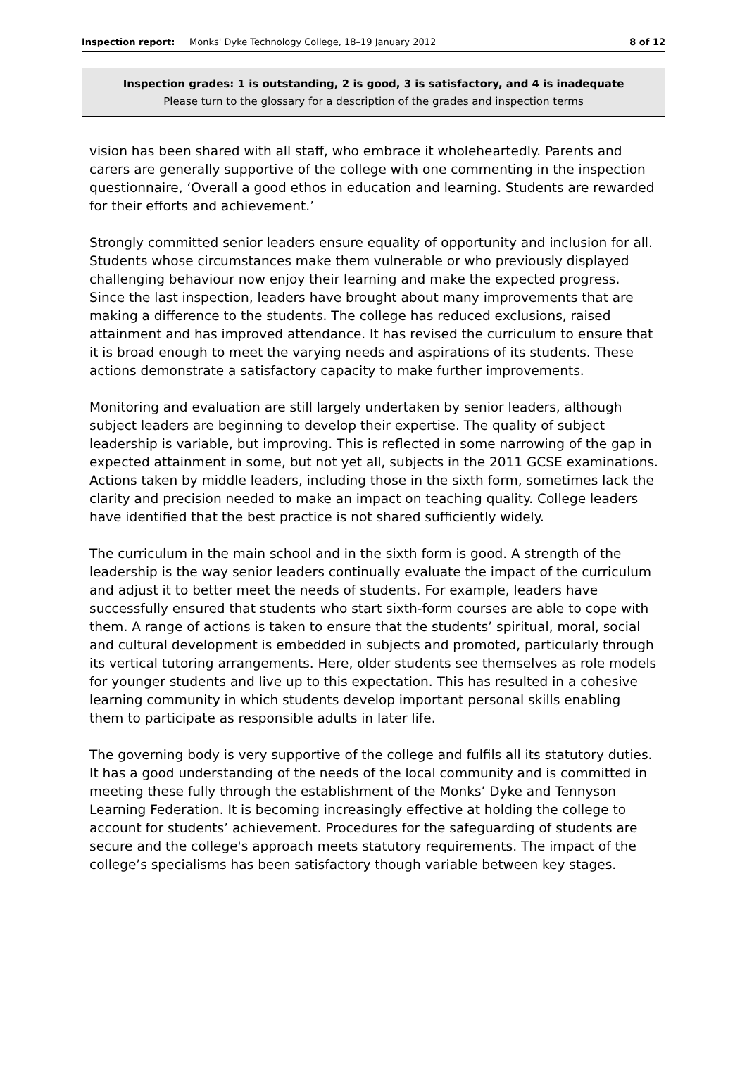Inspection report: Monks' Dyke Technology College, 18–19 January 2012 8 of 12
Inspection grades: 1 is outstanding, 2 is good, 3 is satisfactory, and 4 is inadequate
Please turn to the glossary for a description of the grades and inspection terms
vision has been shared with all staff, who embrace it wholeheartedly. Parents and carers are generally supportive of the college with one commenting in the inspection questionnaire, ‘Overall a good ethos in education and learning. Students are rewarded for their efforts and achievement.’
Strongly committed senior leaders ensure equality of opportunity and inclusion for all. Students whose circumstances make them vulnerable or who previously displayed challenging behaviour now enjoy their learning and make the expected progress. Since the last inspection, leaders have brought about many improvements that are making a difference to the students. The college has reduced exclusions, raised attainment and has improved attendance. It has revised the curriculum to ensure that it is broad enough to meet the varying needs and aspirations of its students. These actions demonstrate a satisfactory capacity to make further improvements.
Monitoring and evaluation are still largely undertaken by senior leaders, although subject leaders are beginning to develop their expertise. The quality of subject leadership is variable, but improving. This is reflected in some narrowing of the gap in expected attainment in some, but not yet all, subjects in the 2011 GCSE examinations. Actions taken by middle leaders, including those in the sixth form, sometimes lack the clarity and precision needed to make an impact on teaching quality. College leaders have identified that the best practice is not shared sufficiently widely.
The curriculum in the main school and in the sixth form is good. A strength of the leadership is the way senior leaders continually evaluate the impact of the curriculum and adjust it to better meet the needs of students. For example, leaders have successfully ensured that students who start sixth-form courses are able to cope with them. A range of actions is taken to ensure that the students’ spiritual, moral, social and cultural development is embedded in subjects and promoted, particularly through its vertical tutoring arrangements. Here, older students see themselves as role models for younger students and live up to this expectation. This has resulted in a cohesive learning community in which students develop important personal skills enabling them to participate as responsible adults in later life.
The governing body is very supportive of the college and fulfils all its statutory duties. It has a good understanding of the needs of the local community and is committed in meeting these fully through the establishment of the Monks’ Dyke and Tennyson Learning Federation. It is becoming increasingly effective at holding the college to account for students’ achievement. Procedures for the safeguarding of students are secure and the college's approach meets statutory requirements. The impact of the college’s specialisms has been satisfactory though variable between key stages.